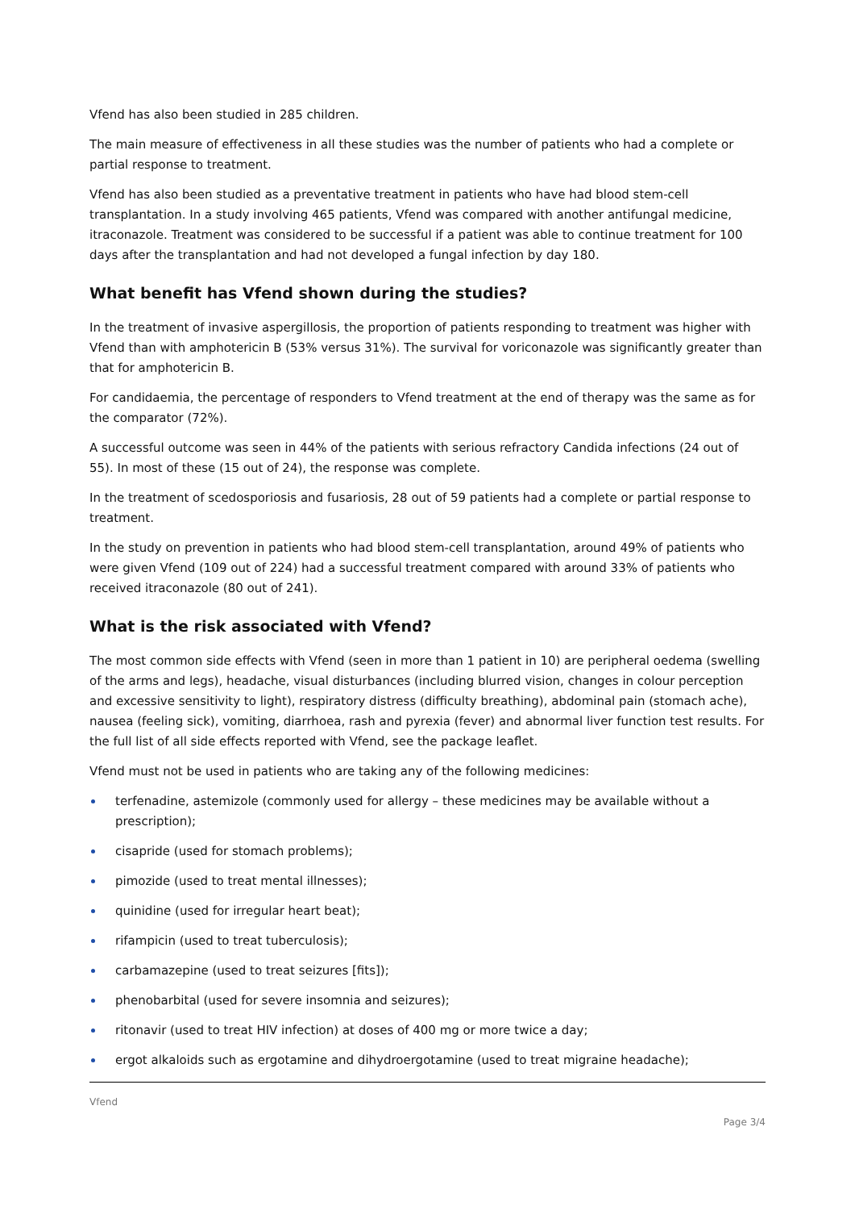Vfend has also been studied in 285 children.
The main measure of effectiveness in all these studies was the number of patients who had a complete or partial response to treatment.
Vfend has also been studied as a preventative treatment in patients who have had blood stem-cell transplantation. In a study involving 465 patients, Vfend was compared with another antifungal medicine, itraconazole. Treatment was considered to be successful if a patient was able to continue treatment for 100 days after the transplantation and had not developed a fungal infection by day 180.
What benefit has Vfend shown during the studies?
In the treatment of invasive aspergillosis, the proportion of patients responding to treatment was higher with Vfend than with amphotericin B (53% versus 31%). The survival for voriconazole was significantly greater than that for amphotericin B.
For candidaemia, the percentage of responders to Vfend treatment at the end of therapy was the same as for the comparator (72%).
A successful outcome was seen in 44% of the patients with serious refractory Candida infections (24 out of 55). In most of these (15 out of 24), the response was complete.
In the treatment of scedosporiosis and fusariosis, 28 out of 59 patients had a complete or partial response to treatment.
In the study on prevention in patients who had blood stem-cell transplantation, around 49% of patients who were given Vfend (109 out of 224) had a successful treatment compared with around 33% of patients who received itraconazole (80 out of 241).
What is the risk associated with Vfend?
The most common side effects with Vfend (seen in more than 1 patient in 10) are peripheral oedema (swelling of the arms and legs), headache, visual disturbances (including blurred vision, changes in colour perception and excessive sensitivity to light), respiratory distress (difficulty breathing), abdominal pain (stomach ache), nausea (feeling sick), vomiting, diarrhoea, rash and pyrexia (fever) and abnormal liver function test results. For the full list of all side effects reported with Vfend, see the package leaflet.
Vfend must not be used in patients who are taking any of the following medicines:
terfenadine, astemizole (commonly used for allergy – these medicines may be available without a prescription);
cisapride (used for stomach problems);
pimozide (used to treat mental illnesses);
quinidine (used for irregular heart beat);
rifampicin (used to treat tuberculosis);
carbamazepine (used to treat seizures [fits]);
phenobarbital (used for severe insomnia and seizures);
ritonavir (used to treat HIV infection) at doses of 400 mg or more twice a day;
ergot alkaloids such as ergotamine and dihydroergotamine (used to treat migraine headache);
Vfend
Page 3/4